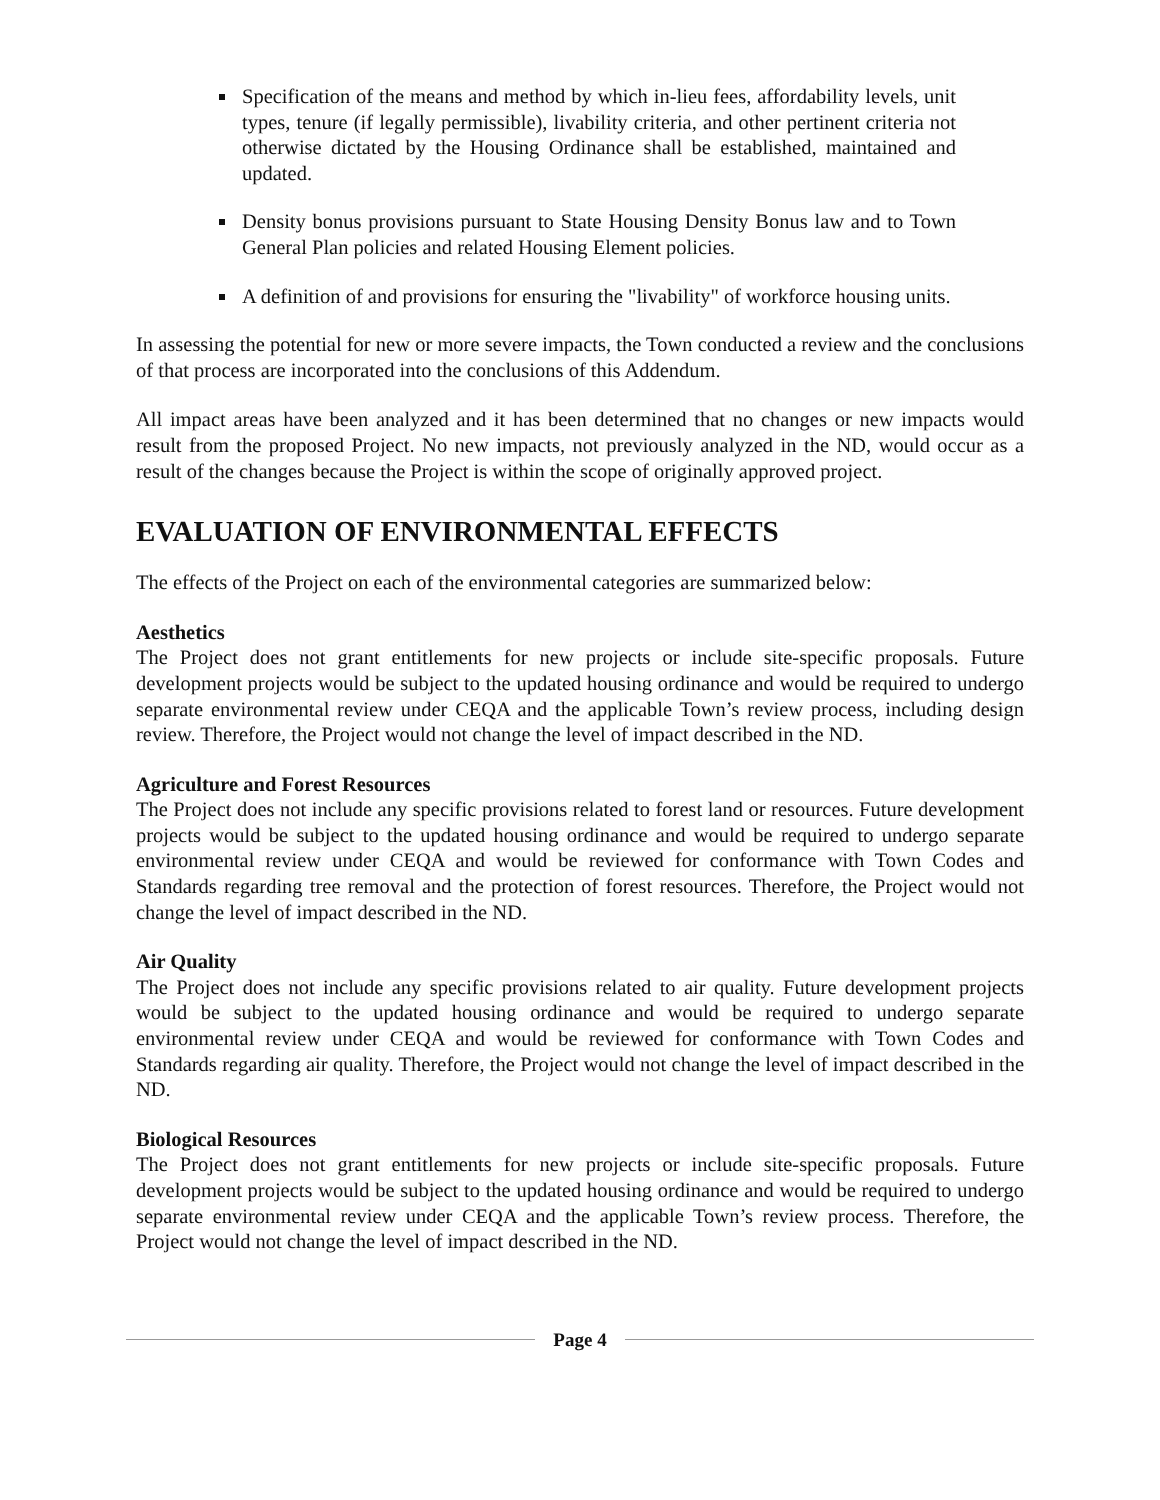Specification of the means and method by which in-lieu fees, affordability levels, unit types, tenure (if legally permissible), livability criteria, and other pertinent criteria not otherwise dictated by the Housing Ordinance shall be established, maintained and updated.
Density bonus provisions pursuant to State Housing Density Bonus law and to Town General Plan policies and related Housing Element policies.
A definition of and provisions for ensuring the "livability" of workforce housing units.
In assessing the potential for new or more severe impacts, the Town conducted a review and the conclusions of that process are incorporated into the conclusions of this Addendum.
All impact areas have been analyzed and it has been determined that no changes or new impacts would result from the proposed Project. No new impacts, not previously analyzed in the ND, would occur as a result of the changes because the Project is within the scope of originally approved project.
EVALUATION OF ENVIRONMENTAL EFFECTS
The effects of the Project on each of the environmental categories are summarized below:
Aesthetics
The Project does not grant entitlements for new projects or include site-specific proposals. Future development projects would be subject to the updated housing ordinance and would be required to undergo separate environmental review under CEQA and the applicable Town’s review process, including design review. Therefore, the Project would not change the level of impact described in the ND.
Agriculture and Forest Resources
The Project does not include any specific provisions related to forest land or resources. Future development projects would be subject to the updated housing ordinance and would be required to undergo separate environmental review under CEQA and would be reviewed for conformance with Town Codes and Standards regarding tree removal and the protection of forest resources. Therefore, the Project would not change the level of impact described in the ND.
Air Quality
The Project does not include any specific provisions related to air quality. Future development projects would be subject to the updated housing ordinance and would be required to undergo separate environmental review under CEQA and would be reviewed for conformance with Town Codes and Standards regarding air quality. Therefore, the Project would not change the level of impact described in the ND.
Biological Resources
The Project does not grant entitlements for new projects or include site-specific proposals. Future development projects would be subject to the updated housing ordinance and would be required to undergo separate environmental review under CEQA and the applicable Town’s review process. Therefore, the Project would not change the level of impact described in the ND.
Page 4